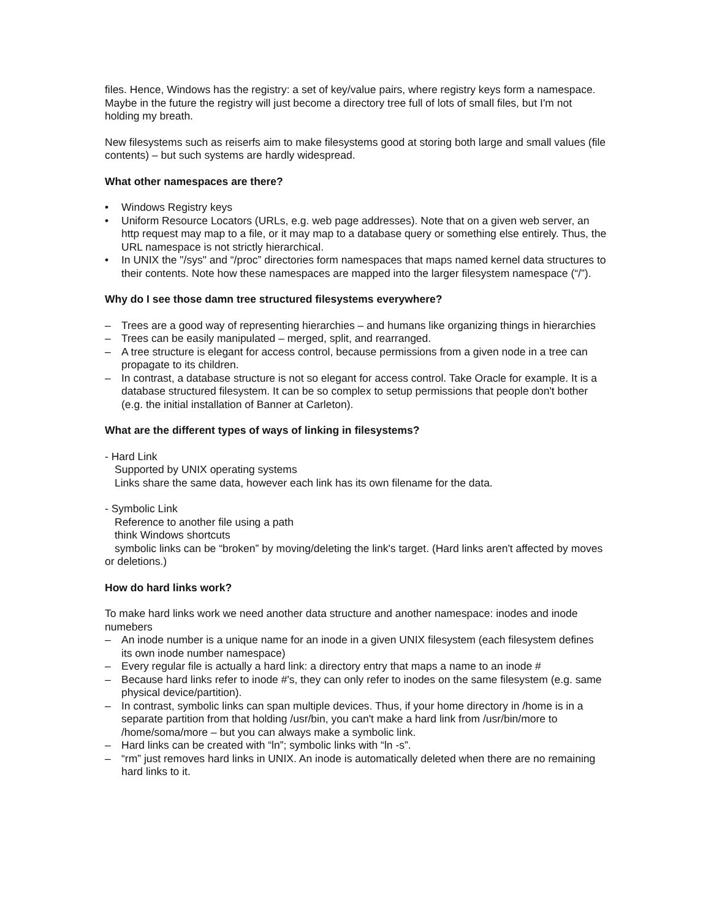files. Hence, Windows has the registry: a set of key/value pairs, where registry keys form a namespace. Maybe in the future the registry will just become a directory tree full of lots of small files, but I'm not holding my breath.
New filesystems such as reiserfs aim to make filesystems good at storing both large and small values (file contents) – but such systems are hardly widespread.
What other namespaces are there?
• Windows Registry keys
• Uniform Resource Locators (URLs, e.g. web page addresses). Note that on a given web server, an http request may map to a file, or it may map to a database query or something else entirely. Thus, the URL namespace is not strictly hierarchical.
• In UNIX the "/sys" and “/proc” directories form namespaces that maps named kernel data structures to their contents. Note how these namespaces are mapped into the larger filesystem namespace (“/”).
Why do I see those damn tree structured filesystems everywhere?
– Trees are a good way of representing hierarchies – and humans like organizing things in hierarchies
– Trees can be easily manipulated – merged, split, and rearranged.
– A tree structure is elegant for access control, because permissions from a given node in a tree can propagate to its children.
– In contrast, a database structure is not so elegant for access control. Take Oracle for example. It is a database structured filesystem. It can be so complex to setup permissions that people don't bother (e.g. the initial installation of Banner at Carleton).
What are the different types of ways of linking in filesystems?
- Hard Link
Supported by UNIX operating systems
Links share the same data, however each link has its own filename for the data.
- Symbolic Link
Reference to another file using a path
think Windows shortcuts
symbolic links can be “broken” by moving/deleting the link's target. (Hard links aren't affected by moves or deletions.)
How do hard links work?
To make hard links work we need another data structure and another namespace: inodes and inode numebers
– An inode number is a unique name for an inode in a given UNIX filesystem (each filesystem defines its own inode number namespace)
– Every regular file is actually a hard link: a directory entry that maps a name to an inode #
– Because hard links refer to inode #'s, they can only refer to inodes on the same filesystem (e.g. same physical device/partition).
– In contrast, symbolic links can span multiple devices. Thus, if your home directory in /home is in a separate partition from that holding /usr/bin, you can't make a hard link from /usr/bin/more to /home/soma/more – but you can always make a symbolic link.
– Hard links can be created with “ln”; symbolic links with “ln -s”.
– “rm” just removes hard links in UNIX. An inode is automatically deleted when there are no remaining hard links to it.